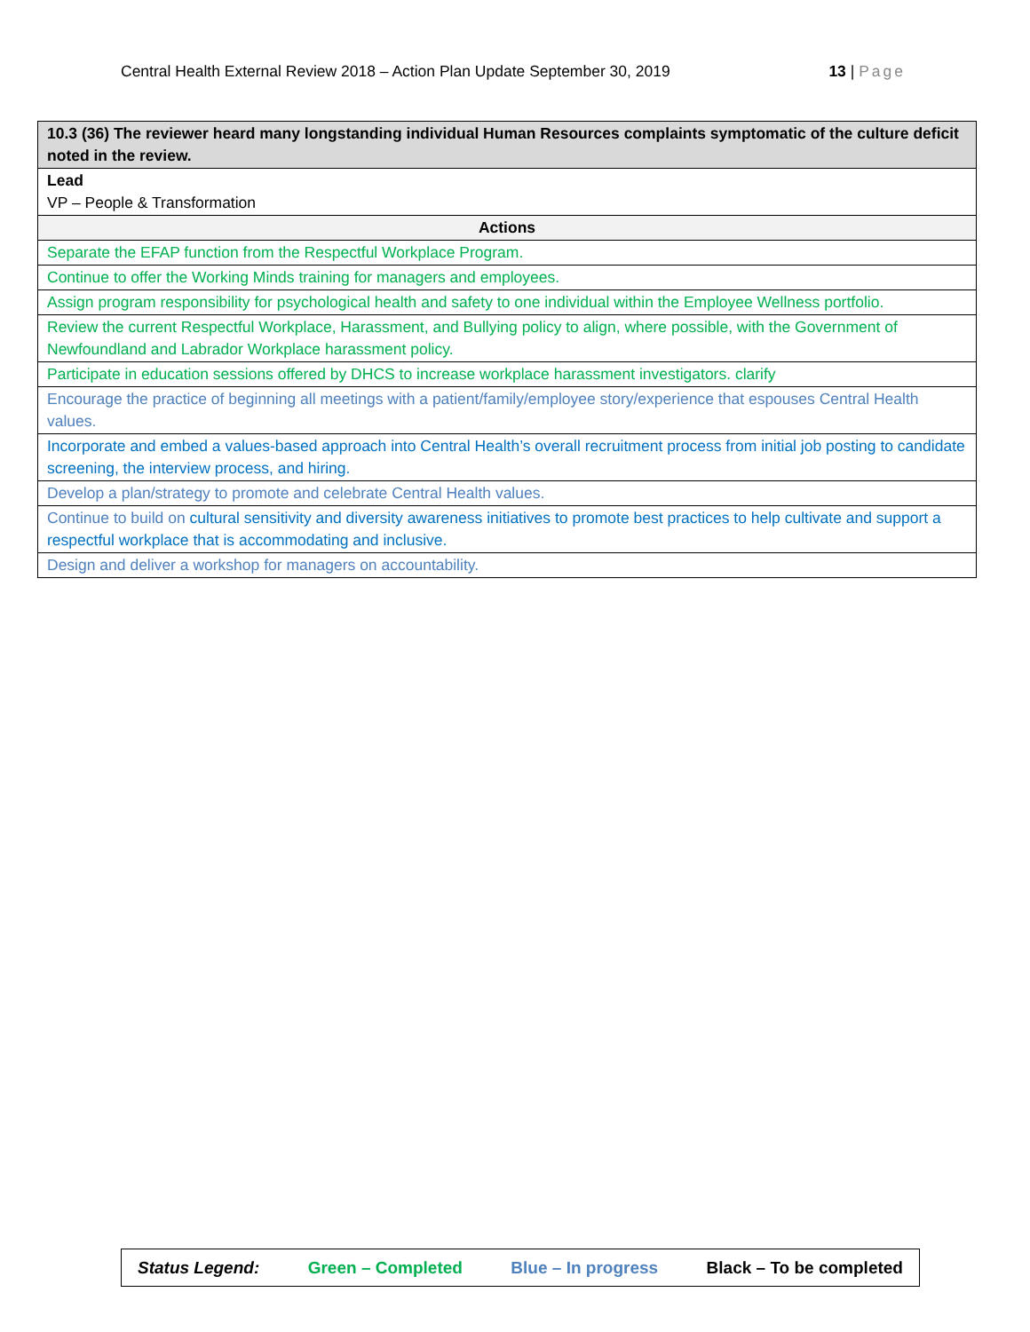Central Health External Review 2018 – Action Plan Update September 30, 2019 13 | Page
| 10.3 (36) The reviewer heard many longstanding individual Human Resources complaints symptomatic of the culture deficit noted in the review. |
| --- |
| Lead VP – People & Transformation |
| Actions |
| Separate the EFAP function from the Respectful Workplace Program. |
| Continue to offer the Working Minds training for managers and employees. |
| Assign program responsibility for psychological health and safety to one individual within the Employee Wellness portfolio. |
| Review the current Respectful Workplace, Harassment, and Bullying policy to align, where possible, with the Government of Newfoundland and Labrador Workplace harassment policy. |
| Participate in education sessions offered by DHCS to increase workplace harassment investigators. clarify |
| Encourage the practice of beginning all meetings with a patient/family/employee story/experience that espouses Central Health values. |
| Incorporate and embed a values-based approach into Central Health’s overall recruitment process from initial job posting to candidate screening, the interview process, and hiring. |
| Develop a plan/strategy to promote and celebrate Central Health values. |
| Continue to build on cultural sensitivity and diversity awareness initiatives to promote best practices to help cultivate and support a respectful workplace that is accommodating and inclusive. |
| Design and deliver a workshop for managers on accountability. |
Status Legend: Green – Completed Blue – In progress Black – To be completed